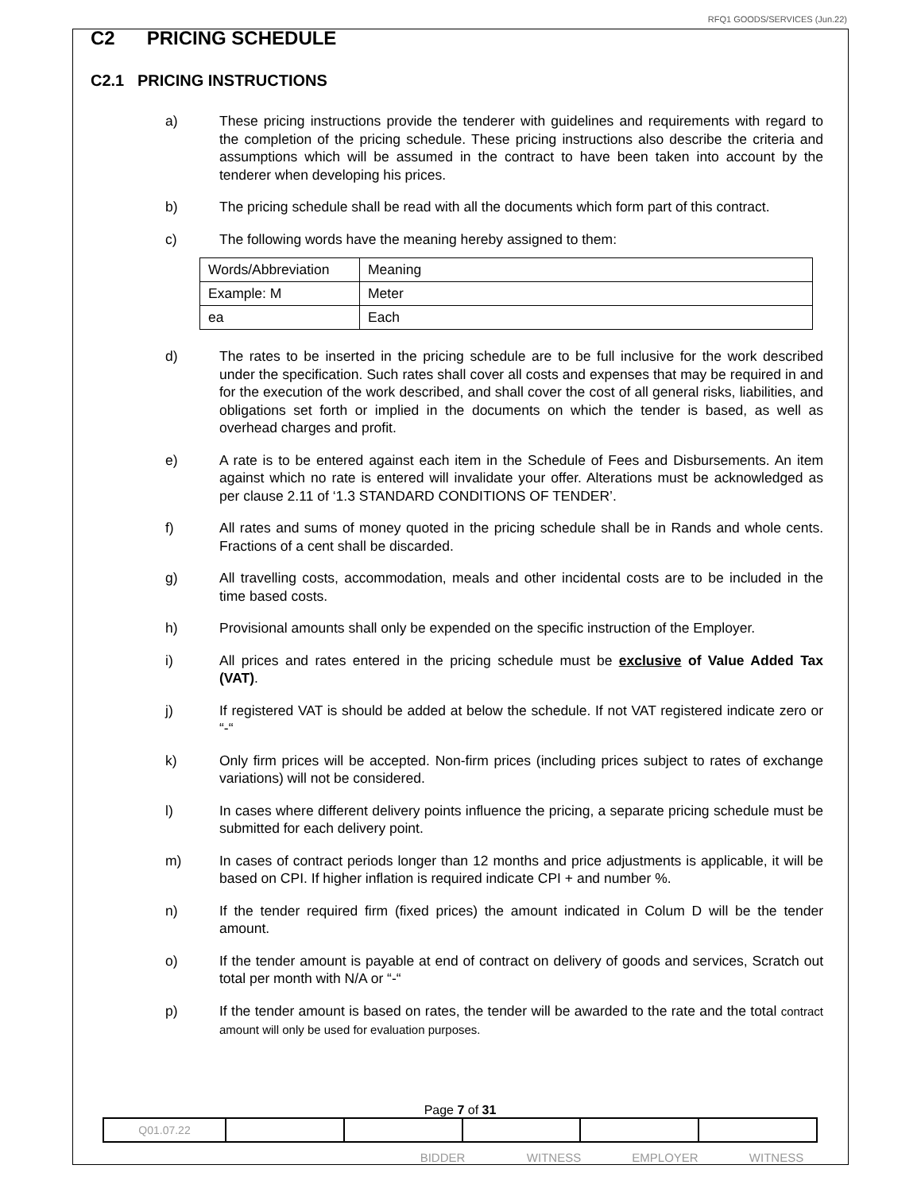RFQ1 GOODS/SERVICES (Jun.22)
C2 PRICING SCHEDULE
C2.1 PRICING INSTRUCTIONS
a) These pricing instructions provide the tenderer with guidelines and requirements with regard to the completion of the pricing schedule. These pricing instructions also describe the criteria and assumptions which will be assumed in the contract to have been taken into account by the tenderer when developing his prices.
b) The pricing schedule shall be read with all the documents which form part of this contract.
c) The following words have the meaning hereby assigned to them:
| Words/Abbreviation | Meaning |
| Example: M | Meter |
| ea | Each |
d) The rates to be inserted in the pricing schedule are to be full inclusive for the work described under the specification. Such rates shall cover all costs and expenses that may be required in and for the execution of the work described, and shall cover the cost of all general risks, liabilities, and obligations set forth or implied in the documents on which the tender is based, as well as overhead charges and profit.
e) A rate is to be entered against each item in the Schedule of Fees and Disbursements. An item against which no rate is entered will invalidate your offer. Alterations must be acknowledged as per clause 2.11 of ‘1.3 STANDARD CONDITIONS OF TENDER’.
f) All rates and sums of money quoted in the pricing schedule shall be in Rands and whole cents. Fractions of a cent shall be discarded.
g) All travelling costs, accommodation, meals and other incidental costs are to be included in the time based costs.
h) Provisional amounts shall only be expended on the specific instruction of the Employer.
i) All prices and rates entered in the pricing schedule must be exclusive of Value Added Tax (VAT).
j) If registered VAT is should be added at below the schedule. If not VAT registered indicate zero or “-“
k) Only firm prices will be accepted. Non-firm prices (including prices subject to rates of exchange variations) will not be considered.
l) In cases where different delivery points influence the pricing, a separate pricing schedule must be submitted for each delivery point.
m) In cases of contract periods longer than 12 months and price adjustments is applicable, it will be based on CPI. If higher inflation is required indicate CPI + and number %.
n) If the tender required firm (fixed prices) the amount indicated in Colum D will be the tender amount.
o) If the tender amount is payable at end of contract on delivery of goods and services, Scratch out total per month with N/A or “-“
p) If the tender amount is based on rates, the tender will be awarded to the rate and the total contract amount will only be used for evaluation purposes.
Page 7 of 31
| Q01.07.22 | | | | | |
BIDDER WITNESS EMPLOYER WITNESS